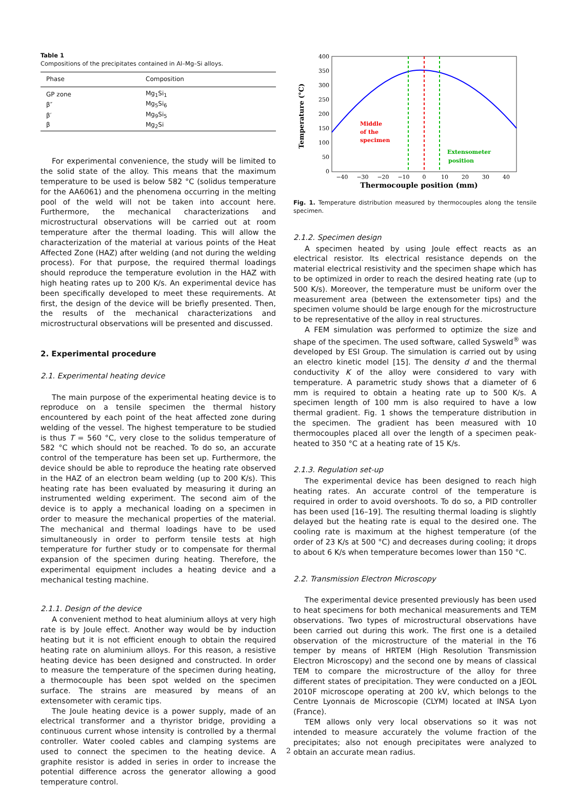Table 1
Compositions of the precipitates contained in Al–Mg–Si alloys.
| Phase | Composition |
| --- | --- |
| GP zone | Mg<sub>1</sub>Si<sub>1</sub> |
| β″ | Mg<sub>5</sub>Si<sub>6</sub> |
| β′ | Mg<sub>9</sub>Si<sub>5</sub> |
| β | Mg<sub>2</sub>Si |
For experimental convenience, the study will be limited to the solid state of the alloy. This means that the maximum temperature to be used is below 582 °C (solidus temperature for the AA6061) and the phenomena occurring in the melting pool of the weld will not be taken into account here. Furthermore, the mechanical characterizations and microstructural observations will be carried out at room temperature after the thermal loading. This will allow the characterization of the material at various points of the Heat Affected Zone (HAZ) after welding (and not during the welding process). For that purpose, the required thermal loadings should reproduce the temperature evolution in the HAZ with high heating rates up to 200 K/s. An experimental device has been specifically developed to meet these requirements. At first, the design of the device will be briefly presented. Then, the results of the mechanical characterizations and microstructural observations will be presented and discussed.
2. Experimental procedure
2.1. Experimental heating device
The main purpose of the experimental heating device is to reproduce on a tensile specimen the thermal history encountered by each point of the heat affected zone during welding of the vessel. The highest temperature to be studied is thus T = 560 °C, very close to the solidus temperature of 582 °C which should not be reached. To do so, an accurate control of the temperature has been set up. Furthermore, the device should be able to reproduce the heating rate observed in the HAZ of an electron beam welding (up to 200 K/s). This heating rate has been evaluated by measuring it during an instrumented welding experiment. The second aim of the device is to apply a mechanical loading on a specimen in order to measure the mechanical properties of the material. The mechanical and thermal loadings have to be used simultaneously in order to perform tensile tests at high temperature for further study or to compensate for thermal expansion of the specimen during heating. Therefore, the experimental equipment includes a heating device and a mechanical testing machine.
2.1.1. Design of the device
A convenient method to heat aluminium alloys at very high rate is by Joule effect. Another way would be by induction heating but it is not efficient enough to obtain the required heating rate on aluminium alloys. For this reason, a resistive heating device has been designed and constructed. In order to measure the temperature of the specimen during heating, a thermocouple has been spot welded on the specimen surface. The strains are measured by means of an extensometer with ceramic tips.
The Joule heating device is a power supply, made of an electrical transformer and a thyristor bridge, providing a continuous current whose intensity is controlled by a thermal controller. Water cooled cables and clamping systems are used to connect the specimen to the heating device. A graphite resistor is added in series in order to increase the potential difference across the generator allowing a good temperature control.
400
350
300
250
200
150
100
50
0
−40
−30
−20
−10
0
10
20
30
40
Thermocouple position (mm)
Temperature (°C)
Middle
of the
specimen
Extensometer
position
Fig. 1. Temperature distribution measured by thermocouples along the tensile specimen.
2.1.2. Specimen design
A specimen heated by using Joule effect reacts as an electrical resistor. Its electrical resistance depends on the material electrical resistivity and the specimen shape which has to be optimized in order to reach the desired heating rate (up to 500 K/s). Moreover, the temperature must be uniform over the measurement area (between the extensometer tips) and the specimen volume should be large enough for the microstructure to be representative of the alloy in real structures.
A FEM simulation was performed to optimize the size and shape of the specimen. The used software, called Sysweld<sup>®</sup> was developed by ESI Group. The simulation is carried out by using an electro kinetic model [15]. The density d and the thermal conductivity K of the alloy were considered to vary with temperature. A parametric study shows that a diameter of 6 mm is required to obtain a heating rate up to 500 K/s. A specimen length of 100 mm is also required to have a low thermal gradient. Fig. 1 shows the temperature distribution in the specimen. The gradient has been measured with 10 thermocouples placed all over the length of a specimen peak-heated to 350 °C at a heating rate of 15 K/s.
2.1.3. Regulation set-up
The experimental device has been designed to reach high heating rates. An accurate control of the temperature is required in order to avoid overshoots. To do so, a PID controller has been used [16–19]. The resulting thermal loading is slightly delayed but the heating rate is equal to the desired one. The cooling rate is maximum at the highest temperature (of the order of 23 K/s at 500 °C) and decreases during cooling; it drops to about 6 K/s when temperature becomes lower than 150 °C.
2.2. Transmission Electron Microscopy
The experimental device presented previously has been used to heat specimens for both mechanical measurements and TEM observations. Two types of microstructural observations have been carried out during this work. The first one is a detailed observation of the microstructure of the material in the T6 temper by means of HRTEM (High Resolution Transmission Electron Microscopy) and the second one by means of classical TEM to compare the microstructure of the alloy for three different states of precipitation. They were conducted on a JEOL 2010F microscope operating at 200 kV, which belongs to the Centre Lyonnais de Microscopie (CLYM) located at INSA Lyon (France).
TEM allows only very local observations so it was not intended to measure accurately the volume fraction of the precipitates; also not enough precipitates were analyzed to obtain an accurate mean radius.
2